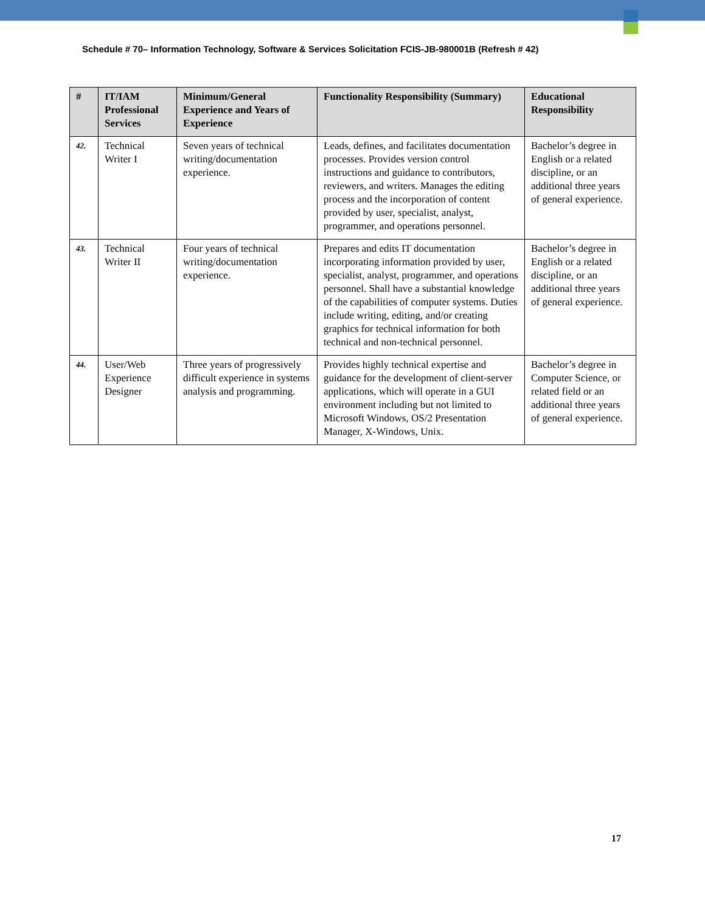Schedule # 70– Information Technology, Software & Services Solicitation FCIS-JB-980001B (Refresh # 42)
| # | IT/IAM Professional Services | Minimum/General Experience and Years of Experience | Functionality Responsibility (Summary) | Educational Responsibility |
| --- | --- | --- | --- | --- |
| 42. | Technical Writer I | Seven years of technical writing/documentation experience. | Leads, defines, and facilitates documentation processes. Provides version control instructions and guidance to contributors, reviewers, and writers. Manages the editing process and the incorporation of content provided by user, specialist, analyst, programmer, and operations personnel. | Bachelor’s degree in English or a related discipline, or an additional three years of general experience. |
| 43. | Technical Writer II | Four years of technical writing/documentation experience. | Prepares and edits IT documentation incorporating information provided by user, specialist, analyst, programmer, and operations personnel. Shall have a substantial knowledge of the capabilities of computer systems. Duties include writing, editing, and/or creating graphics for technical information for both technical and non-technical personnel. | Bachelor’s degree in English or a related discipline, or an additional three years of general experience. |
| 44. | User/Web Experience Designer | Three years of progressively difficult experience in systems analysis and programming. | Provides highly technical expertise and guidance for the development of client-server applications, which will operate in a GUI environment including but not limited to Microsoft Windows, OS/2 Presentation Manager, X-Windows, Unix. | Bachelor’s degree in Computer Science, or related field or an additional three years of general experience. |
17